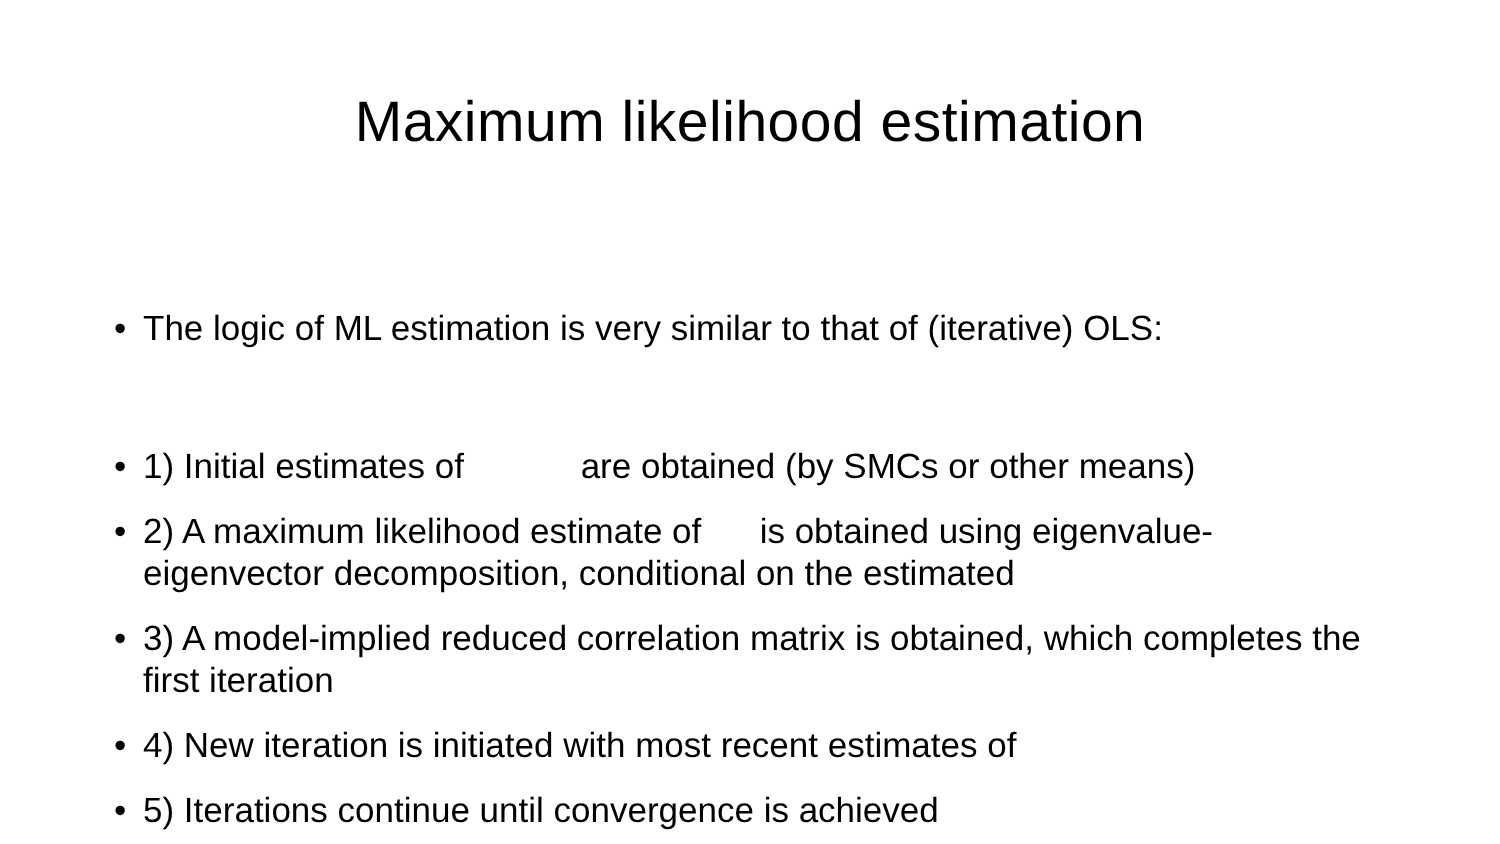Maximum likelihood estimation
• The logic of ML estimation is very similar to that of (iterative) OLS:
• 1) Initial estimates of are obtained (by SMCs or other means)
• 2) A maximum likelihood estimate of is obtained using eigenvalue-eigenvector decomposition, conditional on the estimated
• 3) A model-implied reduced correlation matrix is obtained, which completes the first iteration
• 4) New iteration is initiated with most recent estimates of
• 5) Iterations continue until convergence is achieved